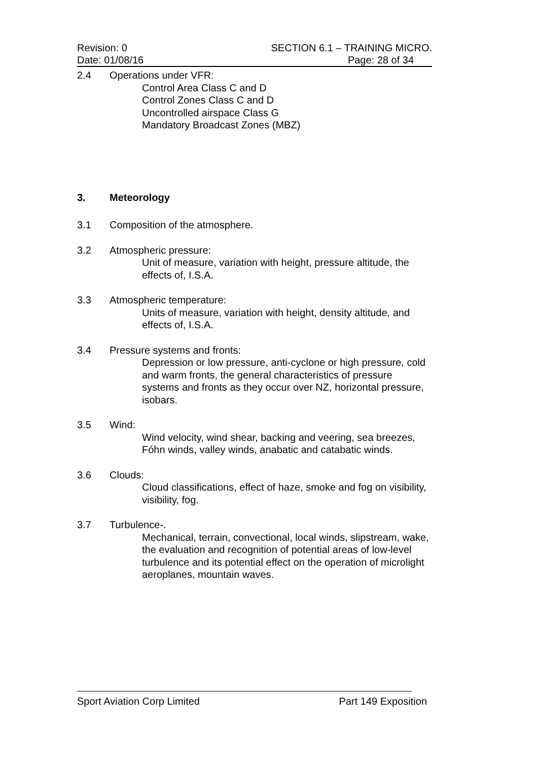Revision: 0 SECTION 6.1 – TRAINING MICRO.
Date: 01/08/16 Page: 28 of 34
2.4 Operations under VFR:
Control Area Class C and D
Control Zones Class C and D
Uncontrolled airspace Class G
Mandatory Broadcast Zones (MBZ)
3. Meteorology
3.1 Composition of the atmosphere.
3.2 Atmospheric pressure:
Unit of measure, variation with height, pressure altitude, the effects of, I.S.A.
3.3 Atmospheric temperature:
Units of measure, variation with height, density altitude, and effects of, I.S.A.
3.4 Pressure systems and fronts:
Depression or low pressure, anti-cyclone or high pressure, cold and warm fronts, the general characteristics of pressure systems and fronts as they occur over NZ, horizontal pressure, isobars.
3.5 Wind:
Wind velocity, wind shear, backing and veering, sea breezes, Fóhn winds, valley winds, anabatic and catabatic winds.
3.6 Clouds:
Cloud classifications, effect of haze, smoke and fog on visibility, visibility, fog.
3.7 Turbulence-.
Mechanical, terrain, convectional, local winds, slipstream, wake, the evaluation and recognition of potential areas of low-level turbulence and its potential effect on the operation of microlight aeroplanes, mountain waves.
Sport Aviation Corp Limited Part 149 Exposition